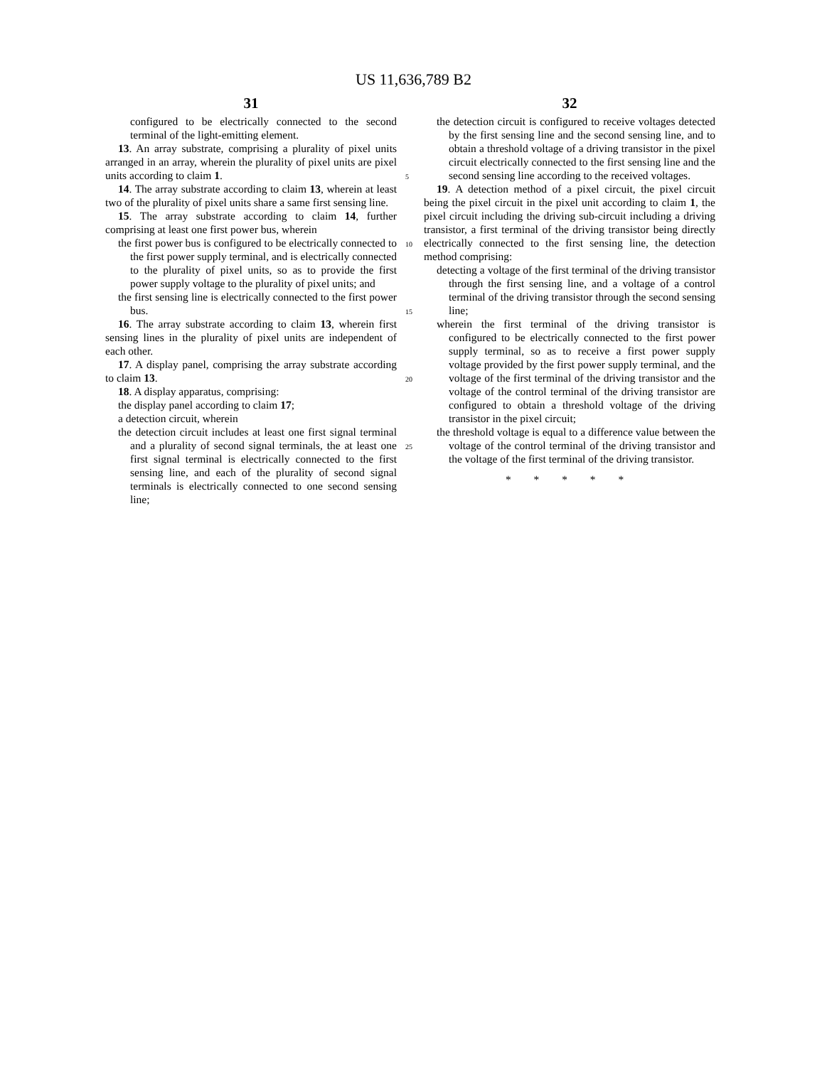US 11,636,789 B2
31
configured to be electrically connected to the second terminal of the light-emitting element.
13. An array substrate, comprising a plurality of pixel units arranged in an array, wherein the plurality of pixel units are pixel units according to claim 1.
14. The array substrate according to claim 13, wherein at least two of the plurality of pixel units share a same first sensing line.
15. The array substrate according to claim 14, further comprising at least one first power bus, wherein
the first power bus is configured to be electrically connected to the first power supply terminal, and is electrically connected to the plurality of pixel units, so as to provide the first power supply voltage to the plurality of pixel units; and
the first sensing line is electrically connected to the first power bus.
16. The array substrate according to claim 13, wherein first sensing lines in the plurality of pixel units are independent of each other.
17. A display panel, comprising the array substrate according to claim 13.
18. A display apparatus, comprising:
the display panel according to claim 17;
a detection circuit, wherein
the detection circuit includes at least one first signal terminal and a plurality of second signal terminals, the at least one first signal terminal is electrically connected to the first sensing line, and each of the plurality of second signal terminals is electrically connected to one second sensing line;
5
10
15
20
25
32
the detection circuit is configured to receive voltages detected by the first sensing line and the second sensing line, and to obtain a threshold voltage of a driving transistor in the pixel circuit electrically connected to the first sensing line and the second sensing line according to the received voltages.
19. A detection method of a pixel circuit, the pixel circuit being the pixel circuit in the pixel unit according to claim 1, the pixel circuit including the driving sub-circuit including a driving transistor, a first terminal of the driving transistor being directly electrically connected to the first sensing line, the detection method comprising:
detecting a voltage of the first terminal of the driving transistor through the first sensing line, and a voltage of a control terminal of the driving transistor through the second sensing line;
wherein the first terminal of the driving transistor is configured to be electrically connected to the first power supply terminal, so as to receive a first power supply voltage provided by the first power supply terminal, and the voltage of the first terminal of the driving transistor and the voltage of the control terminal of the driving transistor are configured to obtain a threshold voltage of the driving transistor in the pixel circuit;
the threshold voltage is equal to a difference value between the voltage of the control terminal of the driving transistor and the voltage of the first terminal of the driving transistor.
* * * * *